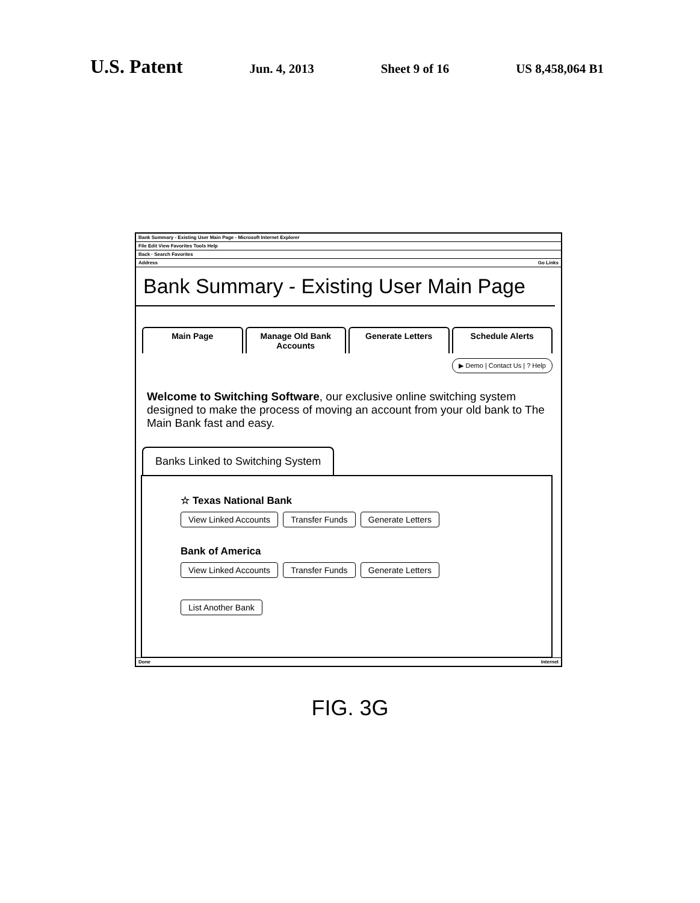U.S. Patent
Jun. 4, 2013 Sheet 9 of 16 US 8,458,064 B1
Bank Summary - Existing User Main Page - Microsoft Internet Explorer
File Edit View Favorites Tools Help
Back · Search Favorites
Address Go Links
Bank Summary - Existing User Main Page
Main Page Manage Old Bank Accounts Generate Letters Schedule Alerts
▶ Demo | Contact Us | ? Help
Welcome to Switching Software, our exclusive online switching system designed to make the process of moving an account from your old bank to The Main Bank fast and easy.
Banks Linked to Switching System
☆ Texas National Bank
View Linked Accounts Transfer Funds Generate Letters
Bank of America
View Linked Accounts Transfer Funds Generate Letters
List Another Bank
Done Internet
FIG. 3G